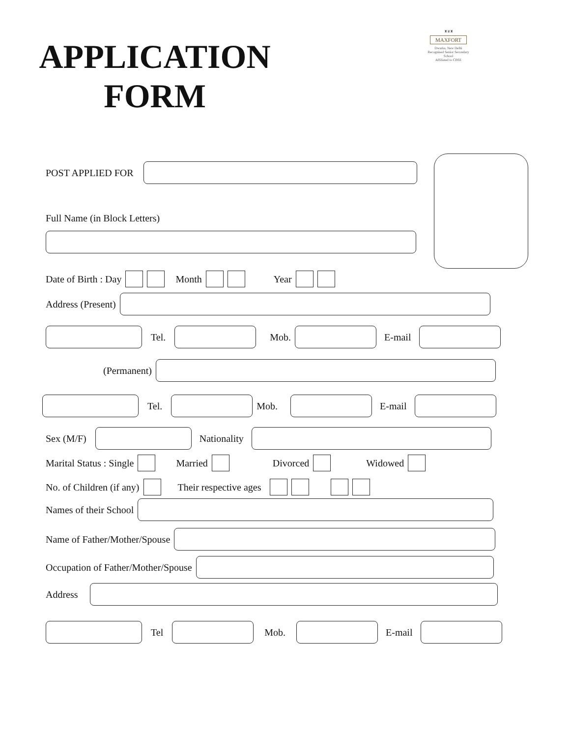APPLICATION
FORM
♜♛♜
MAXFORT
Dwarka, New Delhi
Recognised Senior Secondary School
Affiliated to CBSE
POST APPLIED FOR
Full Name (in Block Letters)
Date of Birth : Day Month Year
Address (Present)
Tel. Mob. E-mail
(Permanent)
Tel. Mob. E-mail
Sex (M/F) Nationality
Marital Status : Single Married Divorced Widowed
No. of Children (if any) Their respective ages
Names of their School
Name of Father/Mother/Spouse
Occupation of Father/Mother/Spouse
Address
Tel Mob. E-mail